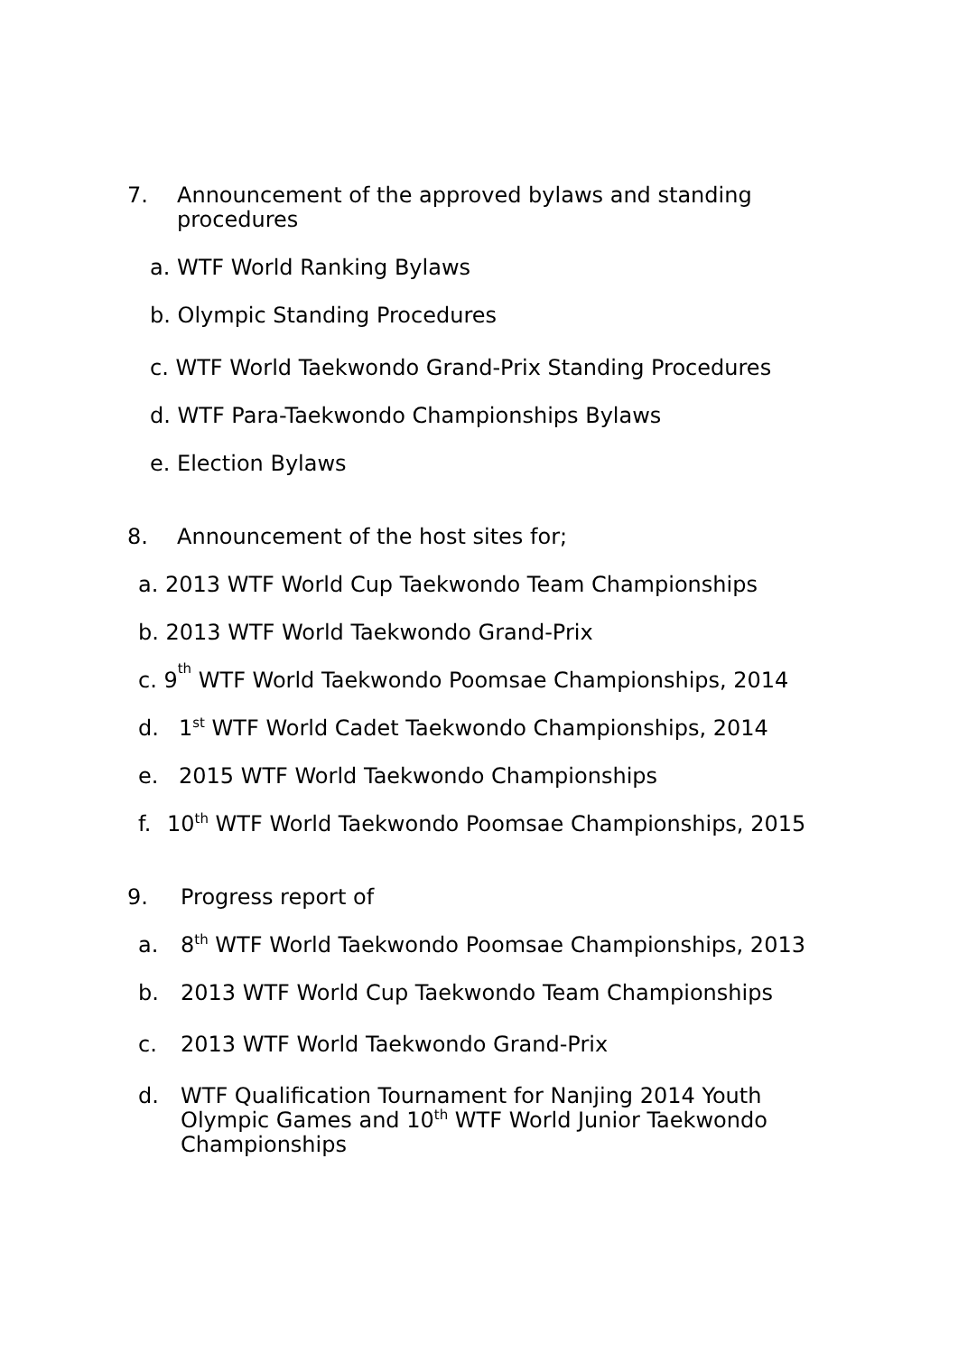7. Announcement of the approved bylaws and standing procedures
a. WTF World Ranking Bylaws
b. Olympic Standing Procedures
c. WTF World Taekwondo Grand-Prix Standing Procedures
d. WTF Para-Taekwondo Championships Bylaws
e. Election Bylaws
8. Announcement of the host sites for;
a. 2013 WTF World Cup Taekwondo Team Championships
b. 2013 WTF World Taekwondo Grand-Prix
c. 9<sup>th</sup> WTF World Taekwondo Poomsae Championships, 2014
d. 1<sup>st</sup> WTF World Cadet Taekwondo Championships, 2014
e. 2015 WTF World Taekwondo Championships
f. 10<sup>th</sup> WTF World Taekwondo Poomsae Championships, 2015
9. Progress report of
a. 8<sup>th</sup> WTF World Taekwondo Poomsae Championships, 2013
b. 2013 WTF World Cup Taekwondo Team Championships
c. 2013 WTF World Taekwondo Grand-Prix
d. WTF Qualification Tournament for Nanjing 2014 Youth Olympic Games and 10<sup>th</sup> WTF World Junior Taekwondo Championships